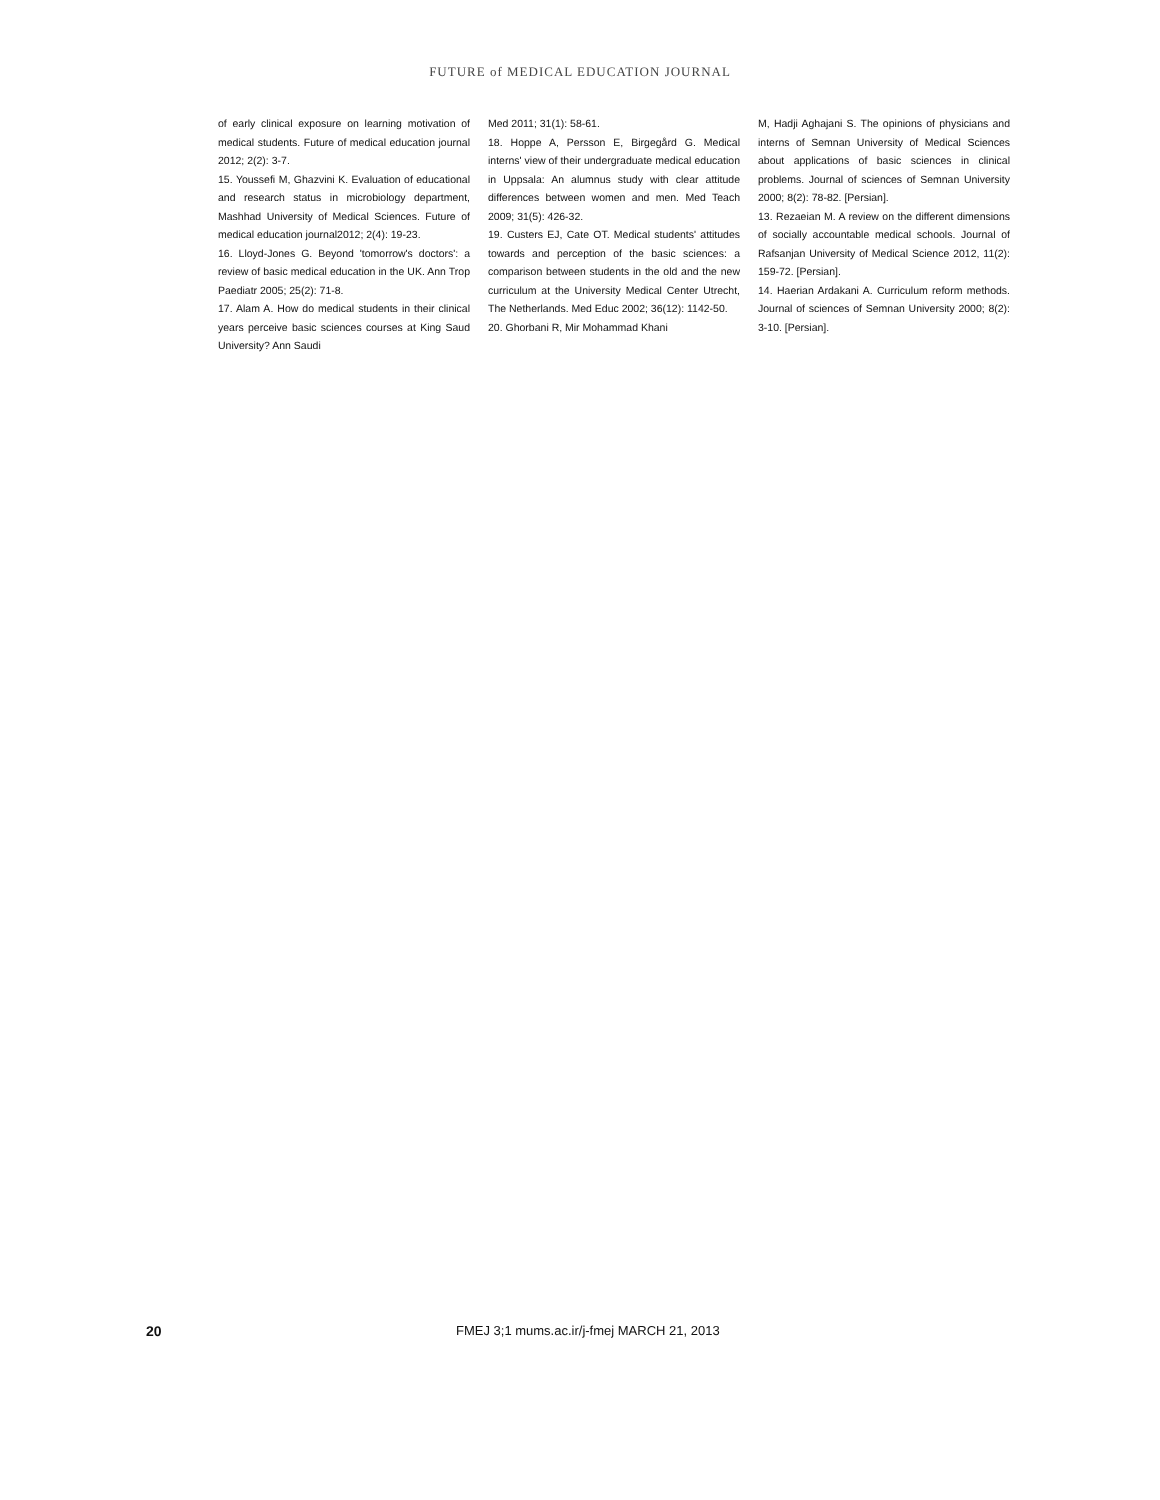FUTURE of MEDICAL EDUCATION JOURNAL
of early clinical exposure on learning motivation of medical students. Future of medical education journal 2012; 2(2): 3-7.
15. Youssefi M, Ghazvini K. Evaluation of educational and research status in microbiology department, Mashhad University of Medical Sciences. Future of medical education journal2012; 2(4): 19-23.
16. Lloyd-Jones G. Beyond 'tomorrow's doctors': a review of basic medical education in the UK. Ann Trop Paediatr 2005; 25(2): 71-8.
17. Alam A. How do medical students in their clinical years perceive basic sciences courses at King Saud University? Ann Saudi
Med 2011; 31(1): 58-61.
18. Hoppe A, Persson E, Birgegård G. Medical interns' view of their undergraduate medical education in Uppsala: An alumnus study with clear attitude differences between women and men. Med Teach 2009; 31(5): 426-32.
19. Custers EJ, Cate OT. Medical students' attitudes towards and perception of the basic sciences: a comparison between students in the old and the new curriculum at the University Medical Center Utrecht, The Netherlands. Med Educ 2002; 36(12): 1142-50.
20. Ghorbani R, Mir Mohammad Khani
M, Hadji Aghajani S. The opinions of physicians and interns of Semnan University of Medical Sciences about applications of basic sciences in clinical problems. Journal of sciences of Semnan University 2000; 8(2): 78-82. [Persian].
13. Rezaeian M. A review on the different dimensions of socially accountable medical schools. Journal of Rafsanjan University of Medical Science 2012, 11(2): 159-72. [Persian].
14. Haerian Ardakani A. Curriculum reform methods. Journal of sciences of Semnan University 2000; 8(2): 3-10. [Persian].
20 FMEJ 3;1 mums.ac.ir/j-fmej MARCH 21, 2013